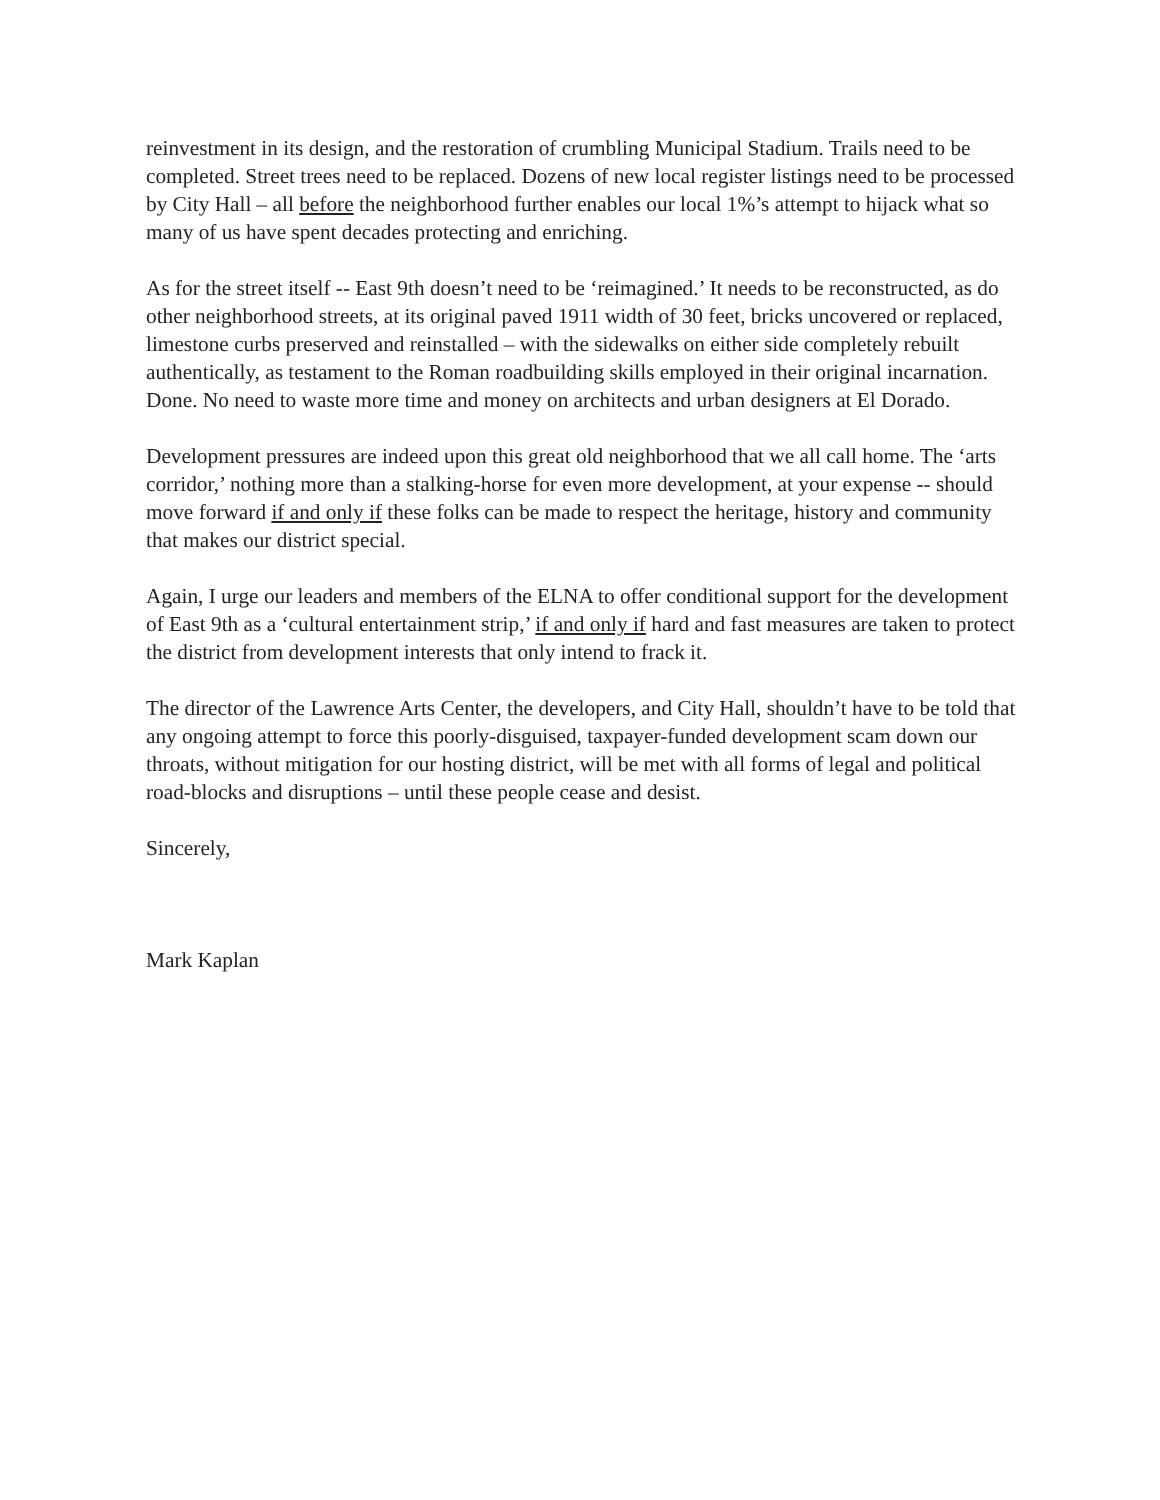reinvestment in its design, and the restoration of crumbling Municipal Stadium. Trails need to be completed. Street trees need to be replaced. Dozens of new local register listings need to be processed by City Hall – all before the neighborhood further enables our local 1%’s attempt to hijack what so many of us have spent decades protecting and enriching.
As for the street itself -- East 9th doesn’t need to be ‘reimagined.’ It needs to be reconstructed, as do other neighborhood streets, at its original paved 1911 width of 30 feet, bricks uncovered or replaced, limestone curbs preserved and reinstalled – with the sidewalks on either side completely rebuilt authentically, as testament to the Roman roadbuilding skills employed in their original incarnation. Done. No need to waste more time and money on architects and urban designers at El Dorado.
Development pressures are indeed upon this great old neighborhood that we all call home. The ‘arts corridor,’ nothing more than a stalking-horse for even more development, at your expense -- should move forward if and only if these folks can be made to respect the heritage, history and community that makes our district special.
Again, I urge our leaders and members of the ELNA to offer conditional support for the development of East 9th as a ‘cultural entertainment strip,’ if and only if hard and fast measures are taken to protect the district from development interests that only intend to frack it.
The director of the Lawrence Arts Center, the developers, and City Hall, shouldn’t have to be told that any ongoing attempt to force this poorly-disguised, taxpayer-funded development scam down our throats, without mitigation for our hosting district, will be met with all forms of legal and political road-blocks and disruptions – until these people cease and desist.
Sincerely,
Mark Kaplan